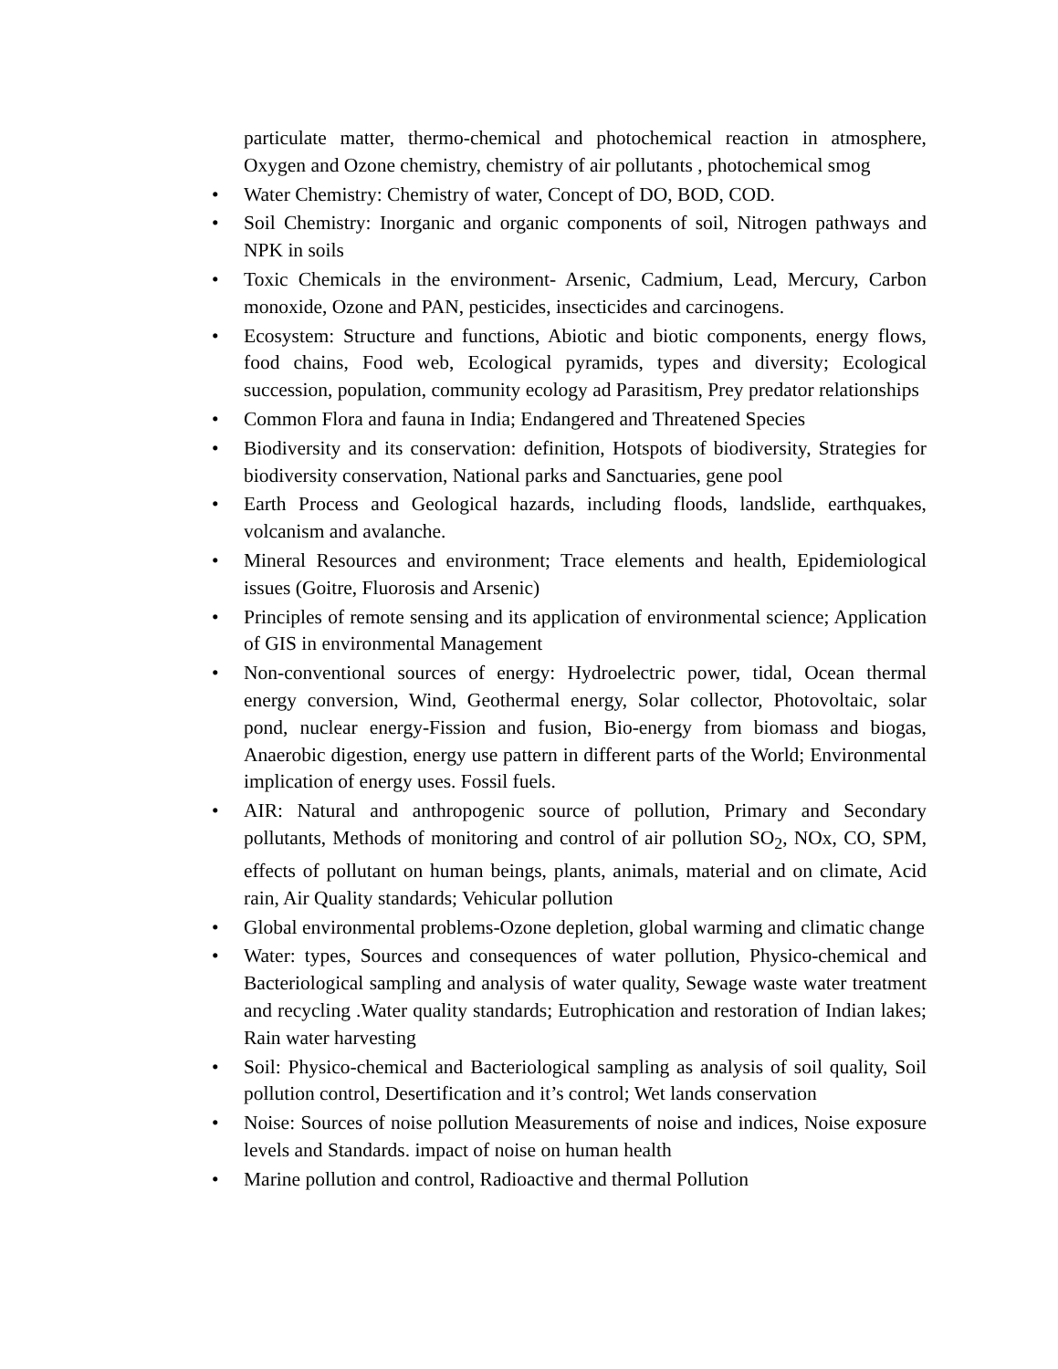particulate matter, thermo-chemical and photochemical reaction in atmosphere, Oxygen and Ozone chemistry, chemistry of air pollutants , photochemical smog
• Water Chemistry: Chemistry of water, Concept of DO, BOD, COD.
• Soil Chemistry: Inorganic and organic components of soil, Nitrogen pathways and NPK in soils
• Toxic Chemicals in the environment- Arsenic, Cadmium, Lead, Mercury, Carbon monoxide, Ozone and PAN, pesticides, insecticides and carcinogens.
• Ecosystem: Structure and functions, Abiotic and biotic components, energy flows, food chains, Food web, Ecological pyramids, types and diversity; Ecological succession, population, community ecology ad Parasitism, Prey predator relationships
• Common Flora and fauna in India; Endangered and Threatened Species
• Biodiversity and its conservation: definition, Hotspots of biodiversity, Strategies for biodiversity conservation, National parks and Sanctuaries, gene pool
• Earth Process and Geological hazards, including floods, landslide, earthquakes, volcanism and avalanche.
• Mineral Resources and environment; Trace elements and health, Epidemiological issues (Goitre, Fluorosis and Arsenic)
• Principles of remote sensing and its application of environmental science; Application of GIS in environmental Management
• Non-conventional sources of energy: Hydroelectric power, tidal, Ocean thermal energy conversion, Wind, Geothermal energy, Solar collector, Photovoltaic, solar pond, nuclear energy-Fission and fusion, Bio-energy from biomass and biogas, Anaerobic digestion, energy use pattern in different parts of the World; Environmental implication of energy uses. Fossil fuels.
• AIR: Natural and anthropogenic source of pollution, Primary and Secondary pollutants, Methods of monitoring and control of air pollution SO<sub>2</sub>, NOx, CO, SPM, effects of pollutant on human beings, plants, animals, material and on climate, Acid rain, Air Quality standards; Vehicular pollution
• Global environmental problems-Ozone depletion, global warming and climatic change
• Water: types, Sources and consequences of water pollution, Physico-chemical and Bacteriological sampling and analysis of water quality, Sewage waste water treatment and recycling .Water quality standards; Eutrophication and restoration of Indian lakes; Rain water harvesting
• Soil: Physico-chemical and Bacteriological sampling as analysis of soil quality, Soil pollution control, Desertification and it’s control; Wet lands conservation
• Noise: Sources of noise pollution Measurements of noise and indices, Noise exposure levels and Standards. impact of noise on human health
• Marine pollution and control, Radioactive and thermal Pollution